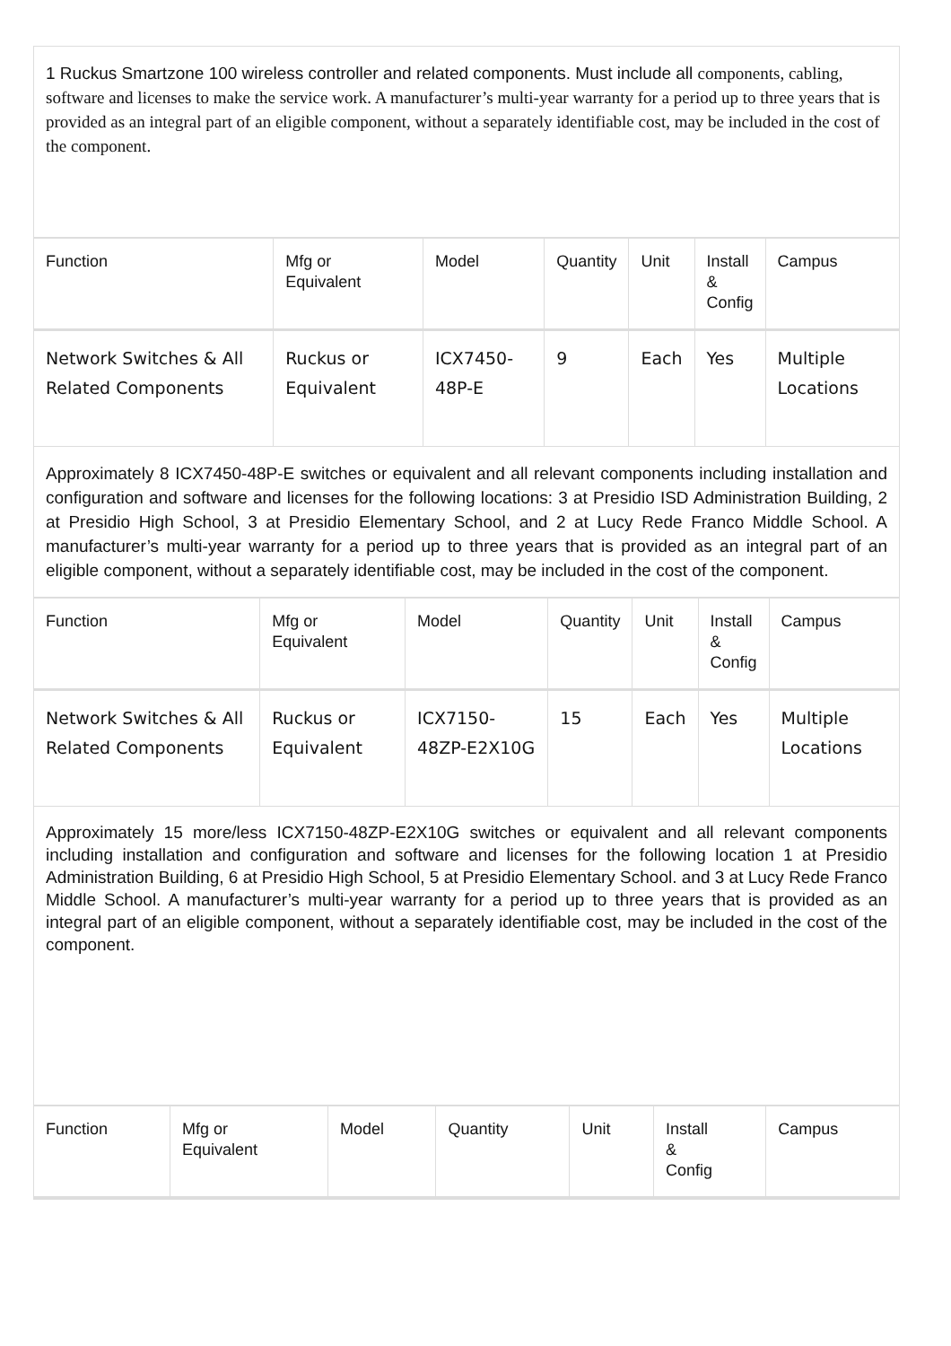1 Ruckus Smartzone 100 wireless controller and related components. Must include all components, cabling, software and licenses to make the service work. A manufacturer’s multi-year warranty for a period up to three years that is provided as an integral part of an eligible component, without a separately identifiable cost, may be included in the cost of the component.
| Function | Mfg or Equivalent | Model | Quantity | Unit | Install & Config | Campus |
| --- | --- | --- | --- | --- | --- | --- |
| Network Switches & All Related Components | Ruckus or Equivalent | ICX7450-48P-E | 9 | Each | Yes | Multiple Locations |
Approximately 8 ICX7450-48P-E switches or equivalent and all relevant components including installation and configuration and software and licenses for the following locations: 3 at Presidio ISD Administration Building, 2 at Presidio High School, 3 at Presidio Elementary School, and 2 at Lucy Rede Franco Middle School. A manufacturer’s multi-year warranty for a period up to three years that is provided as an integral part of an eligible component, without a separately identifiable cost, may be included in the cost of the component.
| Function | Mfg or Equivalent | Model | Quantity | Unit | Install & Config | Campus |
| --- | --- | --- | --- | --- | --- | --- |
| Network Switches & All Related Components | Ruckus or Equivalent | ICX7150-48ZP-E2X10G | 15 | Each | Yes | Multiple Locations |
Approximately 15 more/less ICX7150-48ZP-E2X10G switches or equivalent and all relevant components including installation and configuration and software and licenses for the following location 1 at Presidio Administration Building, 6 at Presidio High School, 5 at Presidio Elementary School. and 3 at Lucy Rede Franco Middle School. A manufacturer’s multi-year warranty for a period up to three years that is provided as an integral part of an eligible component, without a separately identifiable cost, may be included in the cost of the component.
| Function | Mfg or Equivalent | Model | Quantity | Unit | Install & Config | Campus |
| --- | --- | --- | --- | --- | --- | --- |